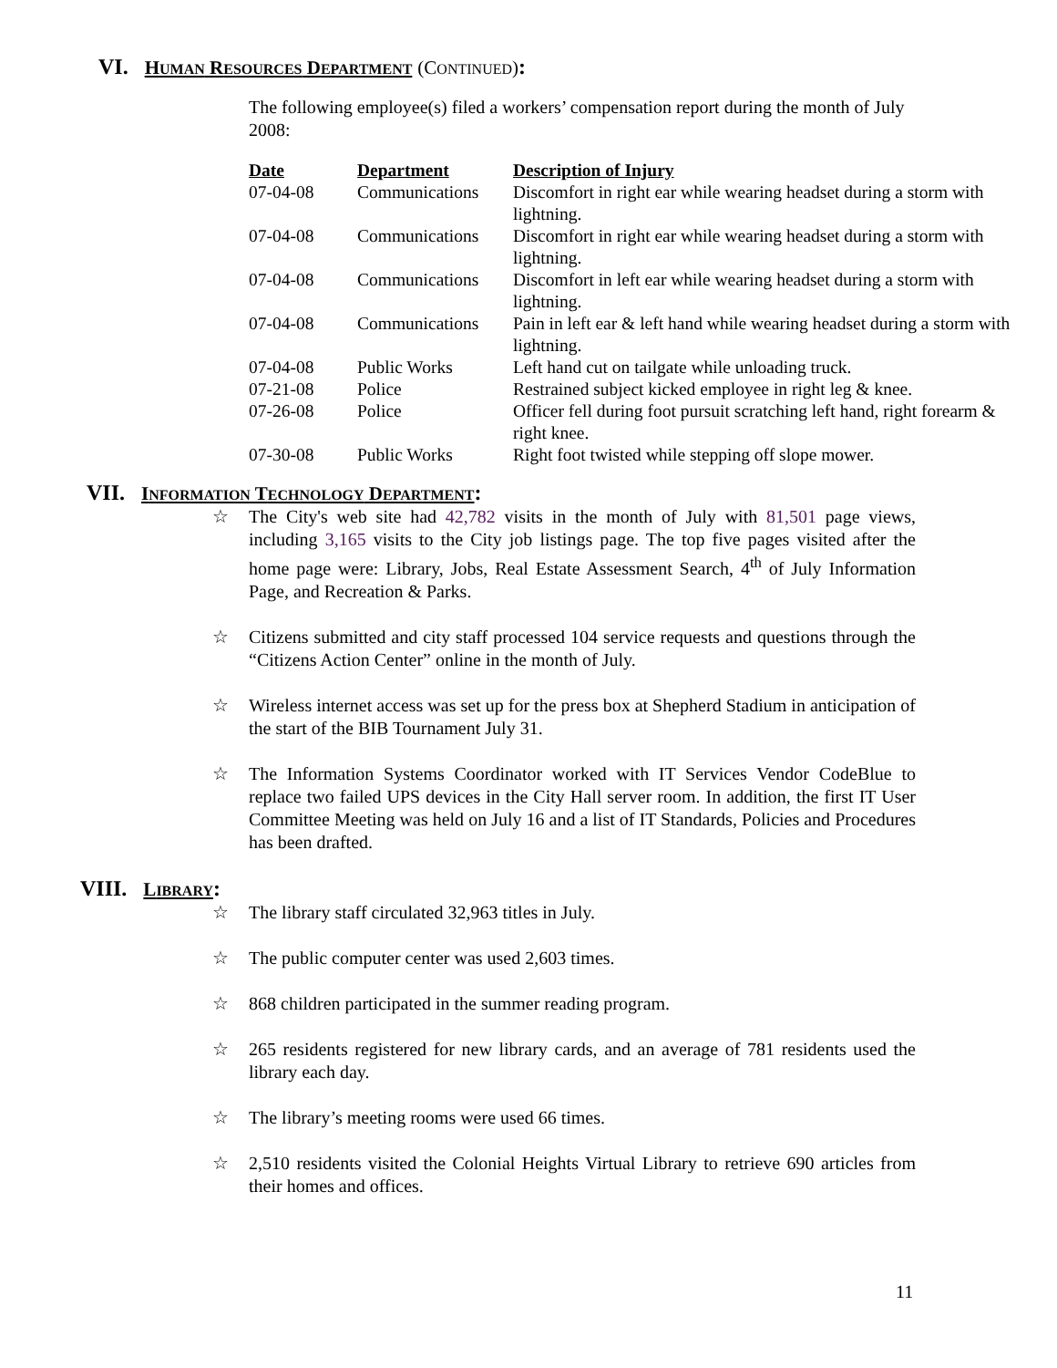VI. HUMAN RESOURCES DEPARTMENT (CONTINUED):
The following employee(s) filed a workers’ compensation report during the month of July 2008:
| Date | Department | Description of Injury |
| --- | --- | --- |
| 07-04-08 | Communications | Discomfort in right ear while wearing headset during a storm with lightning. |
| 07-04-08 | Communications | Discomfort in right ear while wearing headset during a storm with lightning. |
| 07-04-08 | Communications | Discomfort in left ear while wearing headset during a storm with lightning. |
| 07-04-08 | Communications | Pain in left ear & left hand while wearing headset during a storm with lightning. |
| 07-04-08 | Public Works | Left hand cut on tailgate while unloading truck. |
| 07-21-08 | Police | Restrained subject kicked employee in right leg & knee. |
| 07-26-08 | Police | Officer fell during foot pursuit scratching left hand, right forearm & right knee. |
| 07-30-08 | Public Works | Right foot twisted while stepping off slope mower. |
VII. INFORMATION TECHNOLOGY DEPARTMENT:
☆ The City's web site had 42,782 visits in the month of July with 81,501 page views, including 3,165 visits to the City job listings page. The top five pages visited after the home page were: Library, Jobs, Real Estate Assessment Search, 4<sup>th</sup> of July Information Page, and Recreation & Parks.
☆ Citizens submitted and city staff processed 104 service requests and questions through the “Citizens Action Center” online in the month of July.
☆ Wireless internet access was set up for the press box at Shepherd Stadium in anticipation of the start of the BIB Tournament July 31.
☆ The Information Systems Coordinator worked with IT Services Vendor CodeBlue to replace two failed UPS devices in the City Hall server room. In addition, the first IT User Committee Meeting was held on July 16 and a list of IT Standards, Policies and Procedures has been drafted.
VIII. LIBRARY:
☆ The library staff circulated 32,963 titles in July.
☆ The public computer center was used 2,603 times.
☆ 868 children participated in the summer reading program.
☆ 265 residents registered for new library cards, and an average of 781 residents used the library each day.
☆ The library’s meeting rooms were used 66 times.
☆ 2,510 residents visited the Colonial Heights Virtual Library to retrieve 690 articles from their homes and offices.
11